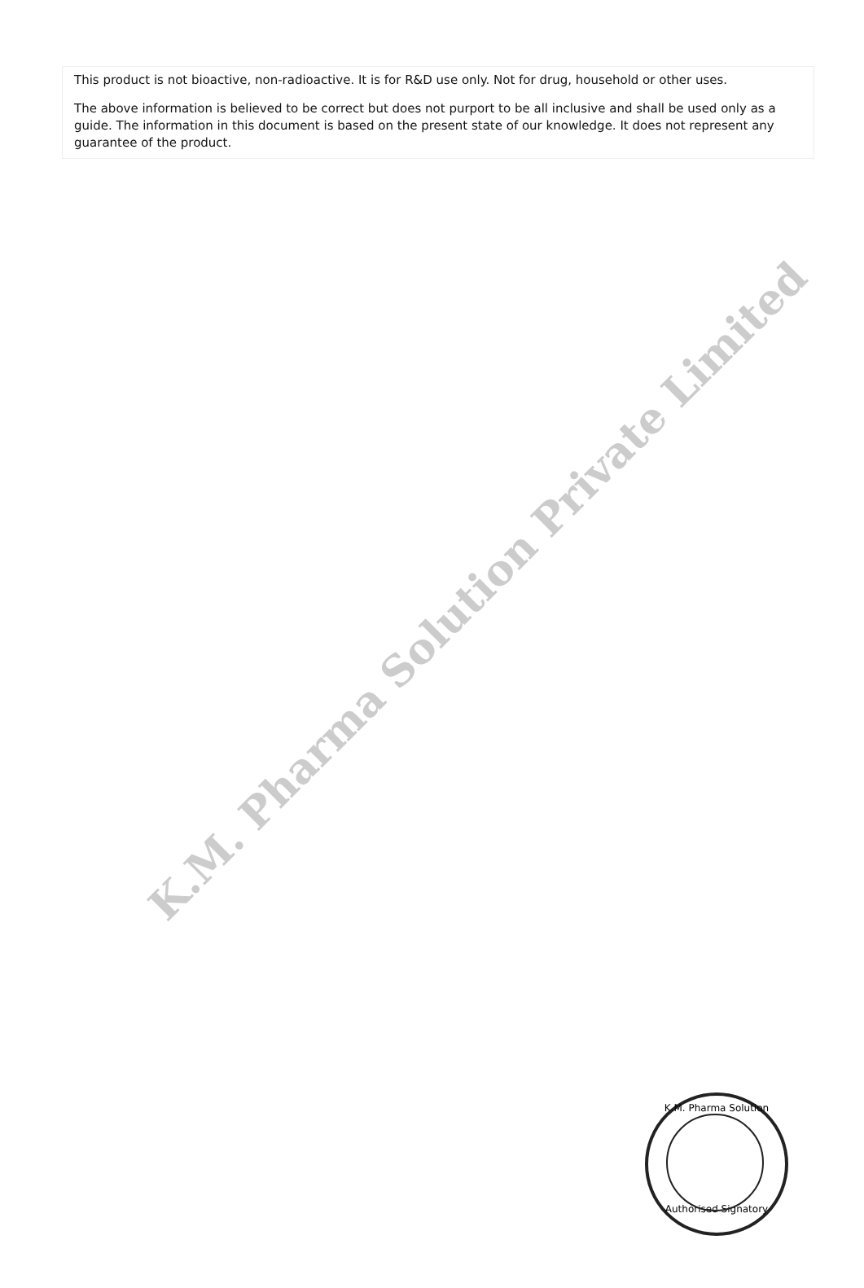This product is not bioactive, non-radioactive. It is for R&D use only. Not for drug, household or other uses.
The above information is believed to be correct but does not purport to be all inclusive and shall be used only as a guide. The information in this document is based on the present state of our knowledge. It does not represent any guarantee of the product.
K.M. Pharma Solution Private Limited
K.M. Pharma Solution
Authorised Signatory